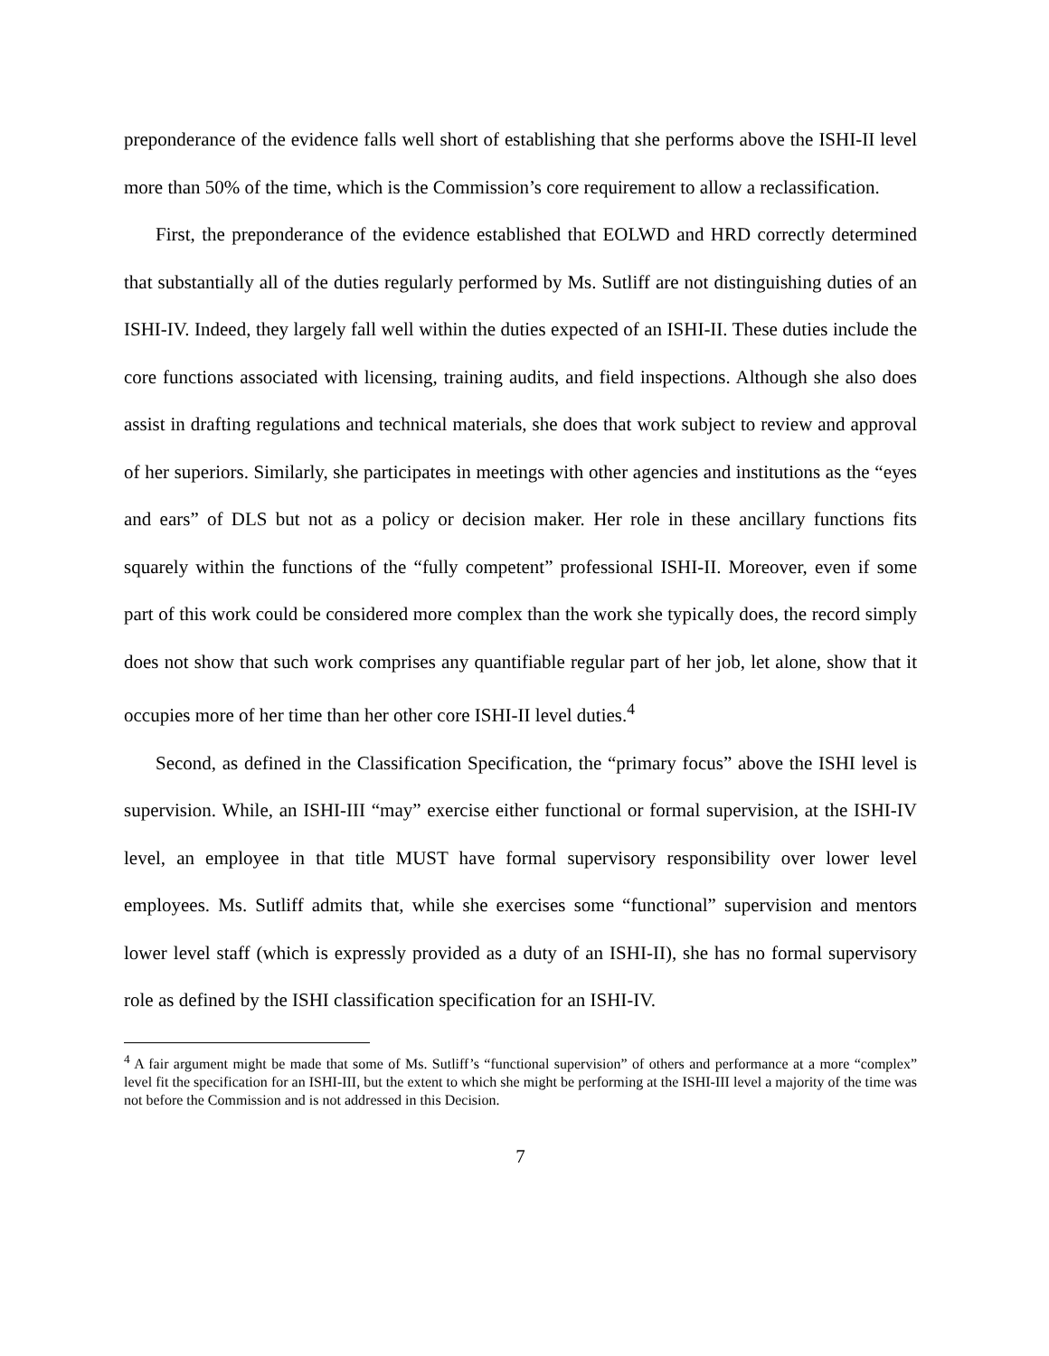preponderance of the evidence falls well short of establishing that she performs above the ISHI-II level more than 50% of the time, which is the Commission’s core requirement to allow a reclassification.
First, the preponderance of the evidence established that EOLWD and HRD correctly determined that substantially all of the duties regularly performed by Ms. Sutliff are not distinguishing duties of an ISHI-IV. Indeed, they largely fall well within the duties expected of an ISHI-II. These duties include the core functions associated with licensing, training audits, and field inspections. Although she also does assist in drafting regulations and technical materials, she does that work subject to review and approval of her superiors. Similarly, she participates in meetings with other agencies and institutions as the “eyes and ears” of DLS but not as a policy or decision maker. Her role in these ancillary functions fits squarely within the functions of the “fully competent” professional ISHI-II. Moreover, even if some part of this work could be considered more complex than the work she typically does, the record simply does not show that such work comprises any quantifiable regular part of her job, let alone, show that it occupies more of her time than her other core ISHI-II level duties.<sup>4</sup>
Second, as defined in the Classification Specification, the “primary focus” above the ISHI level is supervision. While, an ISHI-III “may” exercise either functional or formal supervision, at the ISHI-IV level, an employee in that title MUST have formal supervisory responsibility over lower level employees. Ms. Sutliff admits that, while she exercises some “functional” supervision and mentors lower level staff (which is expressly provided as a duty of an ISHI-II), she has no formal supervisory role as defined by the ISHI classification specification for an ISHI-IV.
<sup>4</sup> A fair argument might be made that some of Ms. Sutliff’s “functional supervision” of others and performance at a more “complex” level fit the specification for an ISHI-III, but the extent to which she might be performing at the ISHI-III level a majority of the time was not before the Commission and is not addressed in this Decision.
7